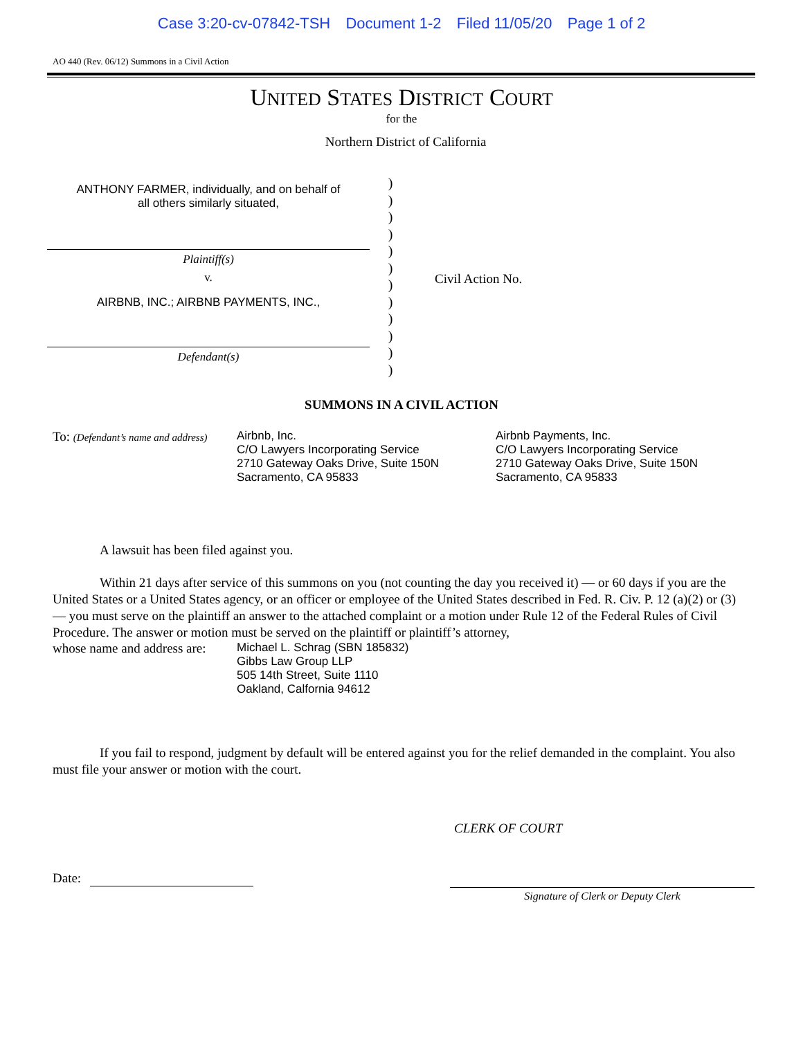Case 3:20-cv-07842-TSH Document 1-2 Filed 11/05/20 Page 1 of 2
AO 440 (Rev. 06/12) Summons in a Civil Action
UNITED STATES DISTRICT COURT
for the
Northern District of California
ANTHONY FARMER, individually, and on behalf of
all others similarly situated,
Plaintiff(s)
v.
AIRBNB, INC.; AIRBNB PAYMENTS, INC.,
Defendant(s)
)
)
)
)
)
)
)
)
)
)
)
)
Civil Action No.
SUMMONS IN A CIVIL ACTION
To: (Defendant’s name and address)
Airbnb, Inc.
C/O Lawyers Incorporating Service
2710 Gateway Oaks Drive, Suite 150N
Sacramento, CA 95833
Airbnb Payments, Inc.
C/O Lawyers Incorporating Service
2710 Gateway Oaks Drive, Suite 150N
Sacramento, CA 95833
A lawsuit has been filed against you.
Within 21 days after service of this summons on you (not counting the day you received it) — or 60 days if you are the United States or a United States agency, or an officer or employee of the United States described in Fed. R. Civ. P. 12 (a)(2) or (3) — you must serve on the plaintiff an answer to the attached complaint or a motion under Rule 12 of the Federal Rules of Civil Procedure. The answer or motion must be served on the plaintiff or plaintiff’s attorney,
whose name and address are:
Michael L. Schrag (SBN 185832)
Gibbs Law Group LLP
505 14th Street, Suite 1110
Oakland, Calfornia 94612
If you fail to respond, judgment by default will be entered against you for the relief demanded in the complaint. You also must file your answer or motion with the court.
CLERK OF COURT
Date:
Signature of Clerk or Deputy Clerk